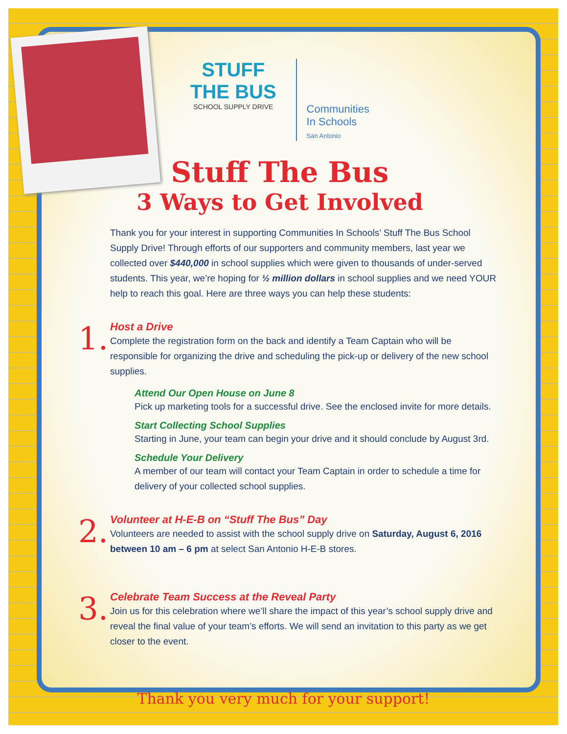STUFF
THE BUS
SCHOOL SUPPLY DRIVE
Communities
In Schools
San Antonio
Stuff The Bus
3 Ways to Get Involved
Thank you for your interest in supporting Communities In Schools’ Stuff The Bus School Supply Drive! Through efforts of our supporters and community members, last year we collected over $440,000 in school supplies which were given to thousands of under-served students. This year, we’re hoping for ½ million dollars in school supplies and we need YOUR help to reach this goal. Here are three ways you can help these students:
1.
Host a Drive
Complete the registration form on the back and identify a Team Captain who will be responsible for organizing the drive and scheduling the pick-up or delivery of the new school supplies.
Attend Our Open House on June 8
Pick up marketing tools for a successful drive. See the enclosed invite for more details.
Start Collecting School Supplies
Starting in June, your team can begin your drive and it should conclude by August 3rd.
Schedule Your Delivery
A member of our team will contact your Team Captain in order to schedule a time for delivery of your collected school supplies.
2.
Volunteer at H-E-B on “Stuff The Bus” Day
Volunteers are needed to assist with the school supply drive on Saturday, August 6, 2016 between 10 am – 6 pm at select San Antonio H-E-B stores.
3.
Celebrate Team Success at the Reveal Party
Join us for this celebration where we’ll share the impact of this year’s school supply drive and reveal the final value of your team’s efforts. We will send an invitation to this party as we get closer to the event.
Thank you very much for your support!